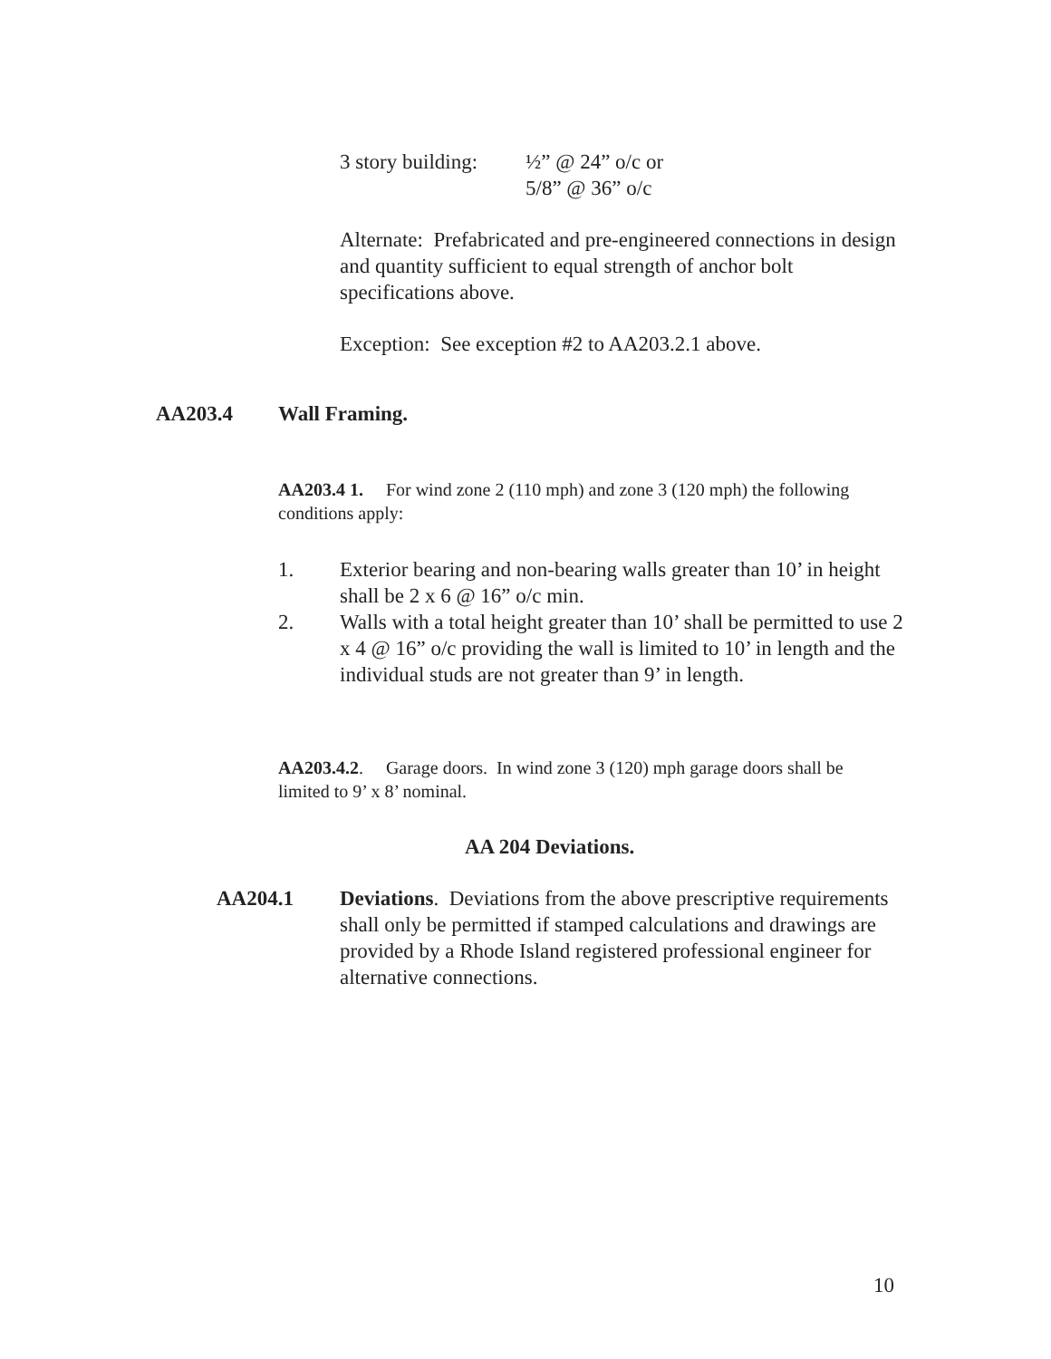3 story building:
½” @ 24” o/c or
5/8” @ 36” o/c
Alternate: Prefabricated and pre-engineered connections in design and quantity sufficient to equal strength of anchor bolt specifications above.
Exception: See exception #2 to AA203.2.1 above.
AA203.4 Wall Framing.
AA203.4 1. For wind zone 2 (110 mph) and zone 3 (120 mph) the following conditions apply:
1. Exterior bearing and non-bearing walls greater than 10’ in height shall be 2 x 6 @ 16” o/c min.
2. Walls with a total height greater than 10’ shall be permitted to use 2 x 4 @ 16” o/c providing the wall is limited to 10’ in length and the individual studs are not greater than 9’ in length.
AA203.4.2. Garage doors. In wind zone 3 (120) mph garage doors shall be limited to 9’ x 8’ nominal.
AA 204 Deviations.
AA204.1 Deviations. Deviations from the above prescriptive requirements shall only be permitted if stamped calculations and drawings are provided by a Rhode Island registered professional engineer for alternative connections.
10